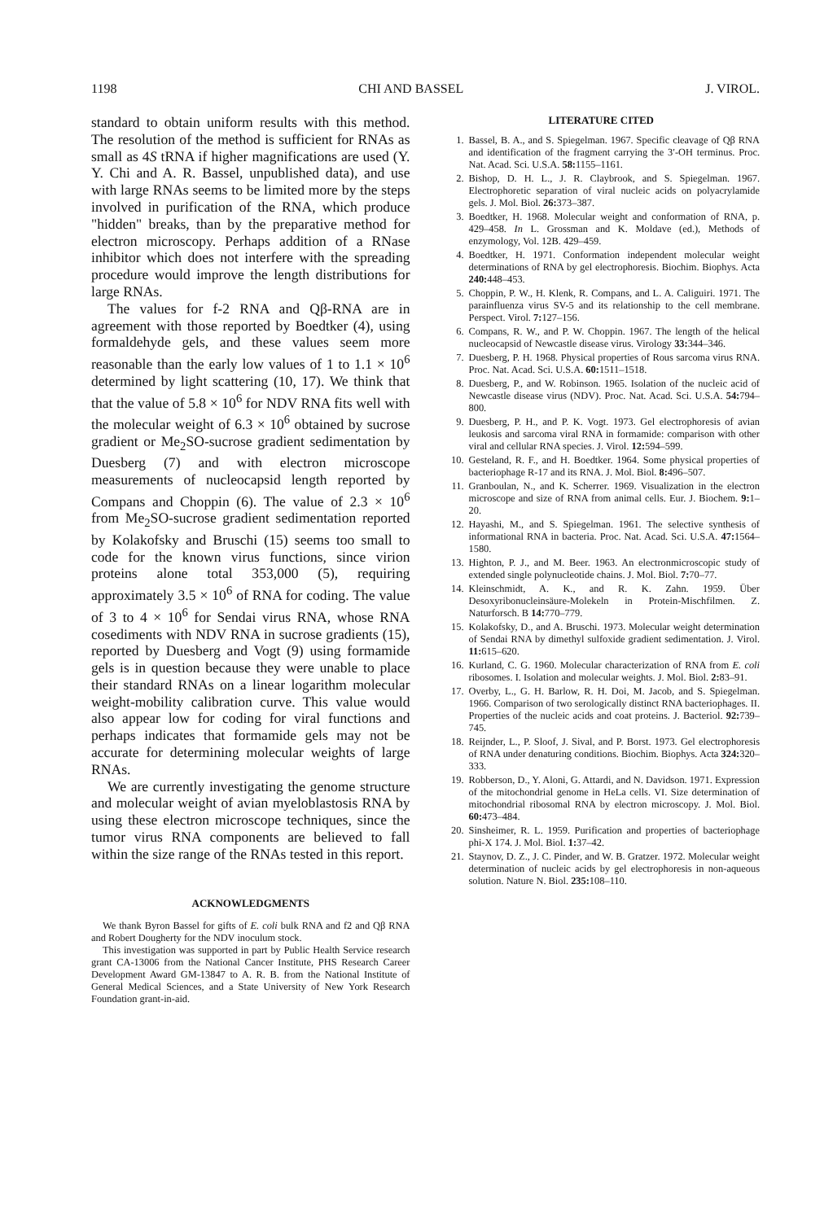1198 CHI AND BASSEL J. VIROL.
standard to obtain uniform results with this method. The resolution of the method is sufficient for RNAs as small as 4S tRNA if higher magnifications are used (Y. Y. Chi and A. R. Bassel, unpublished data), and use with large RNAs seems to be limited more by the steps involved in purification of the RNA, which produce "hidden" breaks, than by the preparative method for electron microscopy. Perhaps addition of a RNase inhibitor which does not interfere with the spreading procedure would improve the length distributions for large RNAs.
The values for f-2 RNA and Qβ-RNA are in agreement with those reported by Boedtker (4), using formaldehyde gels, and these values seem more reasonable than the early low values of 1 to 1.1 × 10<sup>6</sup> determined by light scattering (10, 17). We think that that the value of 5.8 × 10<sup>6</sup> for NDV RNA fits well with the molecular weight of 6.3 × 10<sup>6</sup> obtained by sucrose gradient or Me<sub>2</sub>SO-sucrose gradient sedimentation by Duesberg (7) and with electron microscope measurements of nucleocapsid length reported by Compans and Choppin (6). The value of 2.3 × 10<sup>6</sup> from Me<sub>2</sub>SO-sucrose gradient sedimentation reported by Kolakofsky and Bruschi (15) seems too small to code for the known virus functions, since virion proteins alone total 353,000 (5), requiring approximately 3.5 × 10<sup>6</sup> of RNA for coding. The value of 3 to 4 × 10<sup>6</sup> for Sendai virus RNA, whose RNA cosediments with NDV RNA in sucrose gradients (15), reported by Duesberg and Vogt (9) using formamide gels is in question because they were unable to place their standard RNAs on a linear logarithm molecular weight-mobility calibration curve. This value would also appear low for coding for viral functions and perhaps indicates that formamide gels may not be accurate for determining molecular weights of large RNAs.
We are currently investigating the genome structure and molecular weight of avian myeloblastosis RNA by using these electron microscope techniques, since the tumor virus RNA components are believed to fall within the size range of the RNAs tested in this report.
ACKNOWLEDGMENTS
We thank Byron Bassel for gifts of E. coli bulk RNA and f2 and Qβ RNA and Robert Dougherty for the NDV inoculum stock.
This investigation was supported in part by Public Health Service research grant CA-13006 from the National Cancer Institute, PHS Research Career Development Award GM-13847 to A. R. B. from the National Institute of General Medical Sciences, and a State University of New York Research Foundation grant-in-aid.
LITERATURE CITED
1. Bassel, B. A., and S. Spiegelman. 1967. Specific cleavage of Qβ RNA and identification of the fragment carrying the 3′-OH terminus. Proc. Nat. Acad. Sci. U.S.A. 58: 1155–1161.
2. Bishop, D. H. L., J. R. Claybrook, and S. Spiegelman. 1967. Electrophoretic separation of viral nucleic acids on polyacrylamide gels. J. Mol. Biol. 26: 373–387.
3. Boedtker, H. 1968. Molecular weight and conformation of RNA, p. 429–458. In L. Grossman and K. Moldave (ed.), Methods of enzymology, Vol. 12B. 429–459.
4. Boedtker, H. 1971. Conformation independent molecular weight determinations of RNA by gel electrophoresis. Biochim. Biophys. Acta 240: 448–453.
5. Choppin, P. W., H. Klenk, R. Compans, and L. A. Caliguiri. 1971. The parainfluenza virus SV-5 and its relationship to the cell membrane. Perspect. Virol. 7: 127–156.
6. Compans, R. W., and P. W. Choppin. 1967. The length of the helical nucleocapsid of Newcastle disease virus. Virology 33: 344–346.
7. Duesberg, P. H. 1968. Physical properties of Rous sarcoma virus RNA. Proc. Nat. Acad. Sci. U.S.A. 60: 1511–1518.
8. Duesberg, P., and W. Robinson. 1965. Isolation of the nucleic acid of Newcastle disease virus (NDV). Proc. Nat. Acad. Sci. U.S.A. 54: 794–800.
9. Duesberg, P. H., and P. K. Vogt. 1973. Gel electrophoresis of avian leukosis and sarcoma viral RNA in formamide: comparison with other viral and cellular RNA species. J. Virol. 12: 594–599.
10. Gesteland, R. F., and H. Boedtker. 1964. Some physical properties of bacteriophage R-17 and its RNA. J. Mol. Biol. 8: 496–507.
11. Granboulan, N., and K. Scherrer. 1969. Visualization in the electron microscope and size of RNA from animal cells. Eur. J. Biochem. 9: 1–20.
12. Hayashi, M., and S. Spiegelman. 1961. The selective synthesis of informational RNA in bacteria. Proc. Nat. Acad. Sci. U.S.A. 47: 1564–1580.
13. Highton, P. J., and M. Beer. 1963. An electronmicroscopic study of extended single polynucleotide chains. J. Mol. Biol. 7: 70–77.
14. Kleinschmidt, A. K., and R. K. Zahn. 1959. Über Desoxyribonucleinsäure-Molekeln in Protein-Mischfilmen. Z. Naturforsch. B 14: 770–779.
15. Kolakofsky, D., and A. Bruschi. 1973. Molecular weight determination of Sendai RNA by dimethyl sulfoxide gradient sedimentation. J. Virol. 11: 615–620.
16. Kurland, C. G. 1960. Molecular characterization of RNA from E. coli ribosomes. I. Isolation and molecular weights. J. Mol. Biol. 2: 83–91.
17. Overby, L., G. H. Barlow, R. H. Doi, M. Jacob, and S. Spiegelman. 1966. Comparison of two serologically distinct RNA bacteriophages. II. Properties of the nucleic acids and coat proteins. J. Bacteriol. 92: 739–745.
18. Reijnder, L., P. Sloof, J. Sival, and P. Borst. 1973. Gel electrophoresis of RNA under denaturing conditions. Biochim. Biophys. Acta 324: 320–333.
19. Robberson, D., Y. Aloni, G. Attardi, and N. Davidson. 1971. Expression of the mitochondrial genome in HeLa cells. VI. Size determination of mitochondrial ribosomal RNA by electron microscopy. J. Mol. Biol. 60: 473–484.
20. Sinsheimer, R. L. 1959. Purification and properties of bacteriophage phi-X 174. J. Mol. Biol. 1: 37–42.
21. Staynov, D. Z., J. C. Pinder, and W. B. Gratzer. 1972. Molecular weight determination of nucleic acids by gel electrophoresis in non-aqueous solution. Nature N. Biol. 235: 108–110.